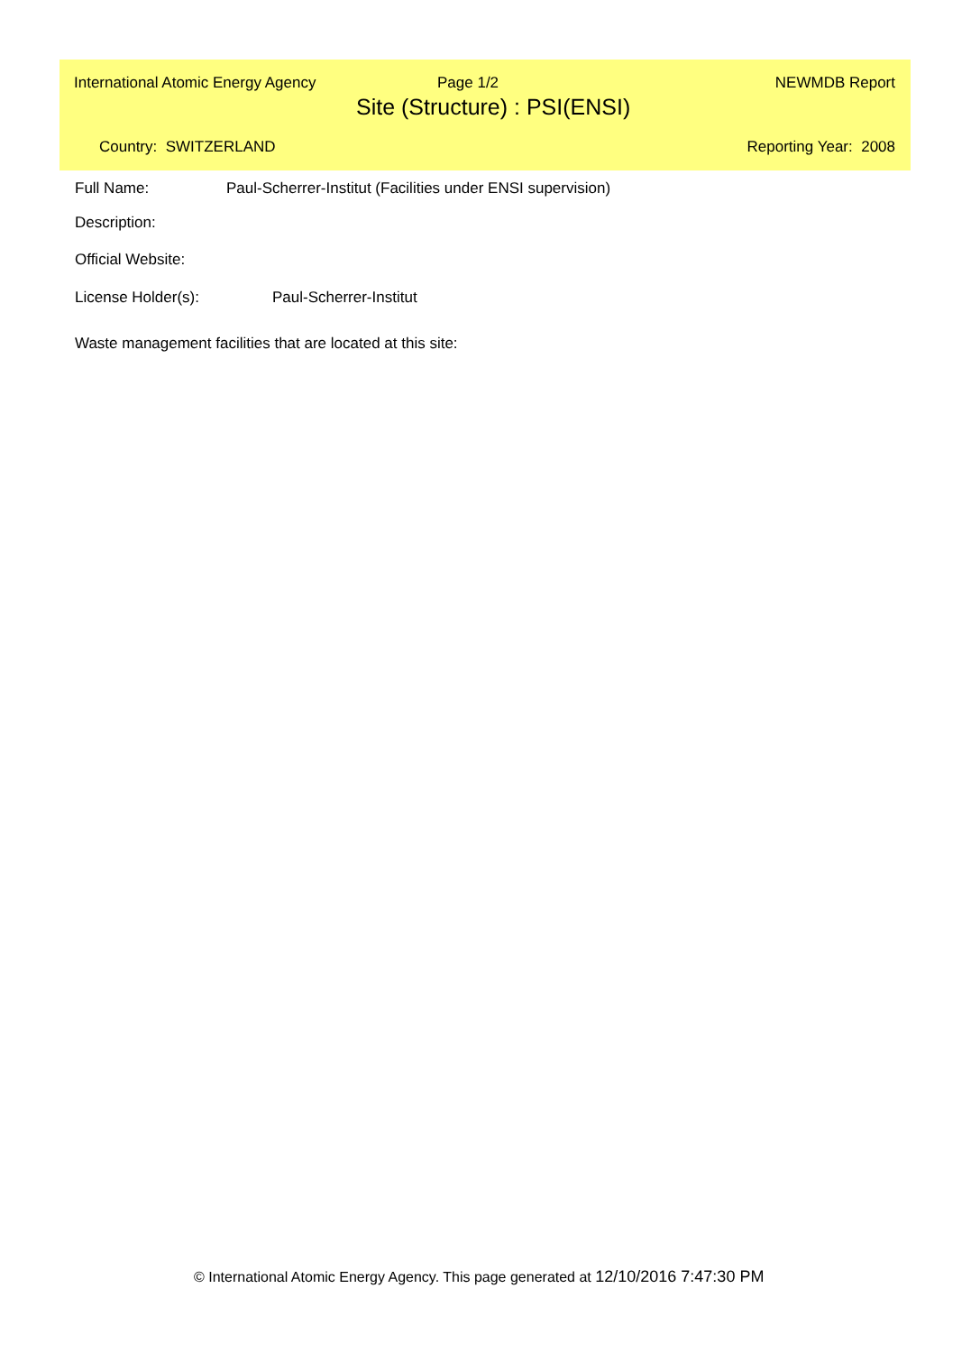International Atomic Energy Agency Page 1/2 NEWMDB Report
Site (Structure) : PSI(ENSI)
Country: SWITZERLAND Reporting Year: 2008
Full Name: Paul-Scherrer-Institut (Facilities under ENSI supervision)
Description:
Official Website:
License Holder(s): Paul-Scherrer-Institut
Waste management facilities that are located at this site:
© International Atomic Energy Agency. This page generated at 12/10/2016 7:47:30 PM